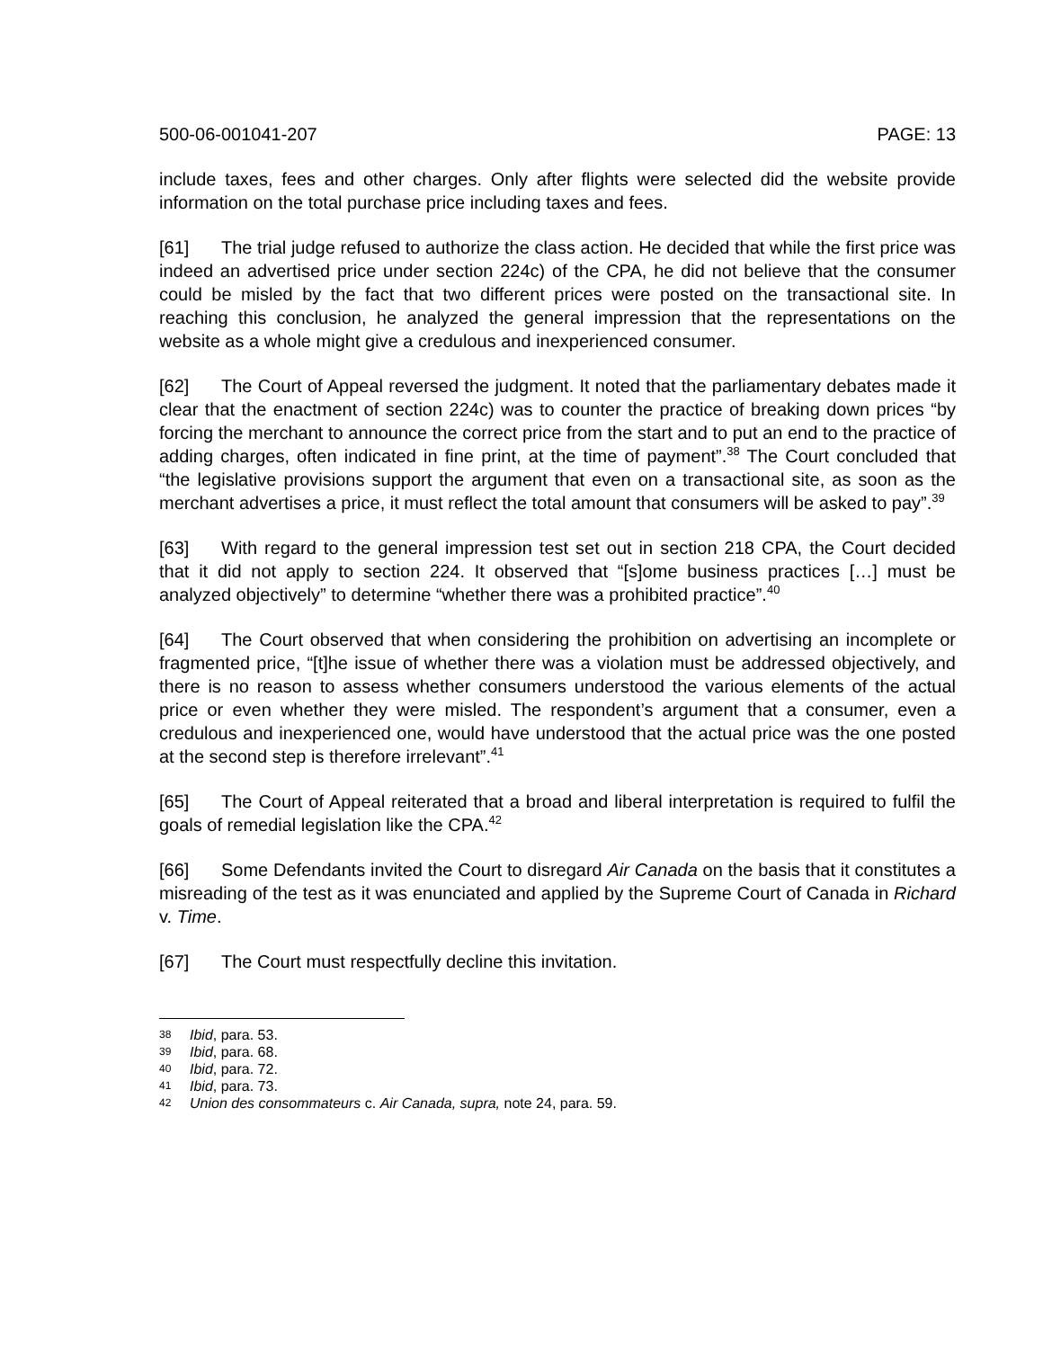500-06-001041-207 PAGE: 13
include taxes, fees and other charges. Only after flights were selected did the website provide information on the total purchase price including taxes and fees.
[61] The trial judge refused to authorize the class action. He decided that while the first price was indeed an advertised price under section 224c) of the CPA, he did not believe that the consumer could be misled by the fact that two different prices were posted on the transactional site. In reaching this conclusion, he analyzed the general impression that the representations on the website as a whole might give a credulous and inexperienced consumer.
[62] The Court of Appeal reversed the judgment. It noted that the parliamentary debates made it clear that the enactment of section 224c) was to counter the practice of breaking down prices “by forcing the merchant to announce the correct price from the start and to put an end to the practice of adding charges, often indicated in fine print, at the time of payment”.<sup>38</sup> The Court concluded that “the legislative provisions support the argument that even on a transactional site, as soon as the merchant advertises a price, it must reflect the total amount that consumers will be asked to pay”.<sup>39</sup>
[63] With regard to the general impression test set out in section 218 CPA, the Court decided that it did not apply to section 224. It observed that “[s]ome business practices […] must be analyzed objectively” to determine “whether there was a prohibited practice”.<sup>40</sup>
[64] The Court observed that when considering the prohibition on advertising an incomplete or fragmented price, “[t]he issue of whether there was a violation must be addressed objectively, and there is no reason to assess whether consumers understood the various elements of the actual price or even whether they were misled. The respondent’s argument that a consumer, even a credulous and inexperienced one, would have understood that the actual price was the one posted at the second step is therefore irrelevant”.<sup>41</sup>
[65] The Court of Appeal reiterated that a broad and liberal interpretation is required to fulfil the goals of remedial legislation like the CPA.<sup>42</sup>
[66] Some Defendants invited the Court to disregard Air Canada on the basis that it constitutes a misreading of the test as it was enunciated and applied by the Supreme Court of Canada in Richard v. Time.
[67] The Court must respectfully decline this invitation.
38 Ibid, para. 53.
39 Ibid, para. 68.
40 Ibid, para. 72.
41 Ibid, para. 73.
42 Union des consommateurs c. Air Canada, supra, note 24, para. 59.